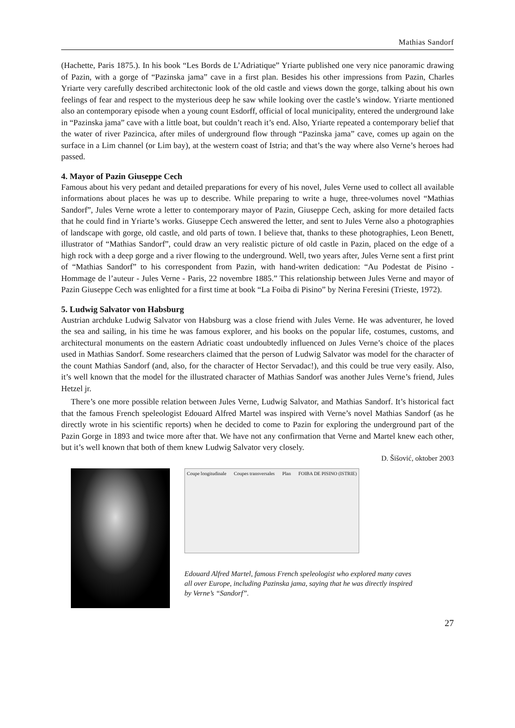Mathias Sandorf
(Hachette, Paris 1875.). In his book “Les Bords de L’Adriatique” Yriarte published one very nice panoramic drawing of Pazin, with a gorge of “Pazinska jama” cave in a first plan. Besides his other impressions from Pazin, Charles Yriarte very carefully described architectonic look of the old castle and views down the gorge, talking about his own feelings of fear and respect to the mysterious deep he saw while looking over the castle’s window. Yriarte mentioned also an contemporary episode when a young count Esdorff, official of local municipality, entered the underground lake in “Pazinska jama” cave with a little boat, but couldn’t reach it’s end. Also, Yriarte repeated a contemporary belief that the water of river Pazincica, after miles of underground flow through “Pazinska jama” cave, comes up again on the surface in a Lim channel (or Lim bay), at the western coast of Istria; and that’s the way where also Verne’s heroes had passed.
4. Mayor of Pazin Giuseppe Cech
Famous about his very pedant and detailed preparations for every of his novel, Jules Verne used to collect all available informations about places he was up to describe. While preparing to write a huge, three-volumes novel “Mathias Sandorf”, Jules Verne wrote a letter to contemporary mayor of Pazin, Giuseppe Cech, asking for more detailed facts that he could find in Yriarte’s works. Giuseppe Cech answered the letter, and sent to Jules Verne also a photographies of landscape with gorge, old castle, and old parts of town. I believe that, thanks to these photographies, Leon Benett, illustrator of “Mathias Sandorf”, could draw an very realistic picture of old castle in Pazin, placed on the edge of a high rock with a deep gorge and a river flowing to the underground. Well, two years after, Jules Verne sent a first print of “Mathias Sandorf” to his correspondent from Pazin, with hand-writen dedication: “Au Podestat de Pisino - Hommage de l’auteur - Jules Verne - Paris, 22 novembre 1885.” This relationship between Jules Verne and mayor of Pazin Giuseppe Cech was enlighted for a first time at book “La Foiba di Pisino” by Nerina Feresini (Trieste, 1972).
5. Ludwig Salvator von Habsburg
Austrian archduke Ludwig Salvator von Habsburg was a close friend with Jules Verne. He was adventurer, he loved the sea and sailing, in his time he was famous explorer, and his books on the popular life, costumes, customs, and architectural monuments on the eastern Adriatic coast undoubtedly influenced on Jules Verne’s choice of the places used in Mathias Sandorf. Some researchers claimed that the person of Ludwig Salvator was model for the character of the count Mathias Sandorf (and, also, for the character of Hector Servadac!), and this could be true very easily. Also, it’s well known that the model for the illustrated character of Mathias Sandorf was another Jules Verne’s friend, Jules Hetzel jr.
There’s one more possible relation between Jules Verne, Ludwig Salvator, and Mathias Sandorf. It’s historical fact that the famous French speleologist Edouard Alfred Martel was inspired with Verne’s novel Mathias Sandorf (as he directly wrote in his scientific reports) when he decided to come to Pazin for exploring the underground part of the Pazin Gorge in 1893 and twice more after that. We have not any confirmation that Verne and Martel knew each other, but it’s well known that both of them knew Ludwig Salvator very closely.
D. Šišović, oktober 2003
Coupe longitudinale Coupes transversales Plan FOIBA DE PISINO (ISTRIE)
Edouard Alfred Martel, famous French speleologist who explored many caves all over Europe, including Pazinska jama, saying that he was directly inspired by Verne’s “Sandorf”.
27